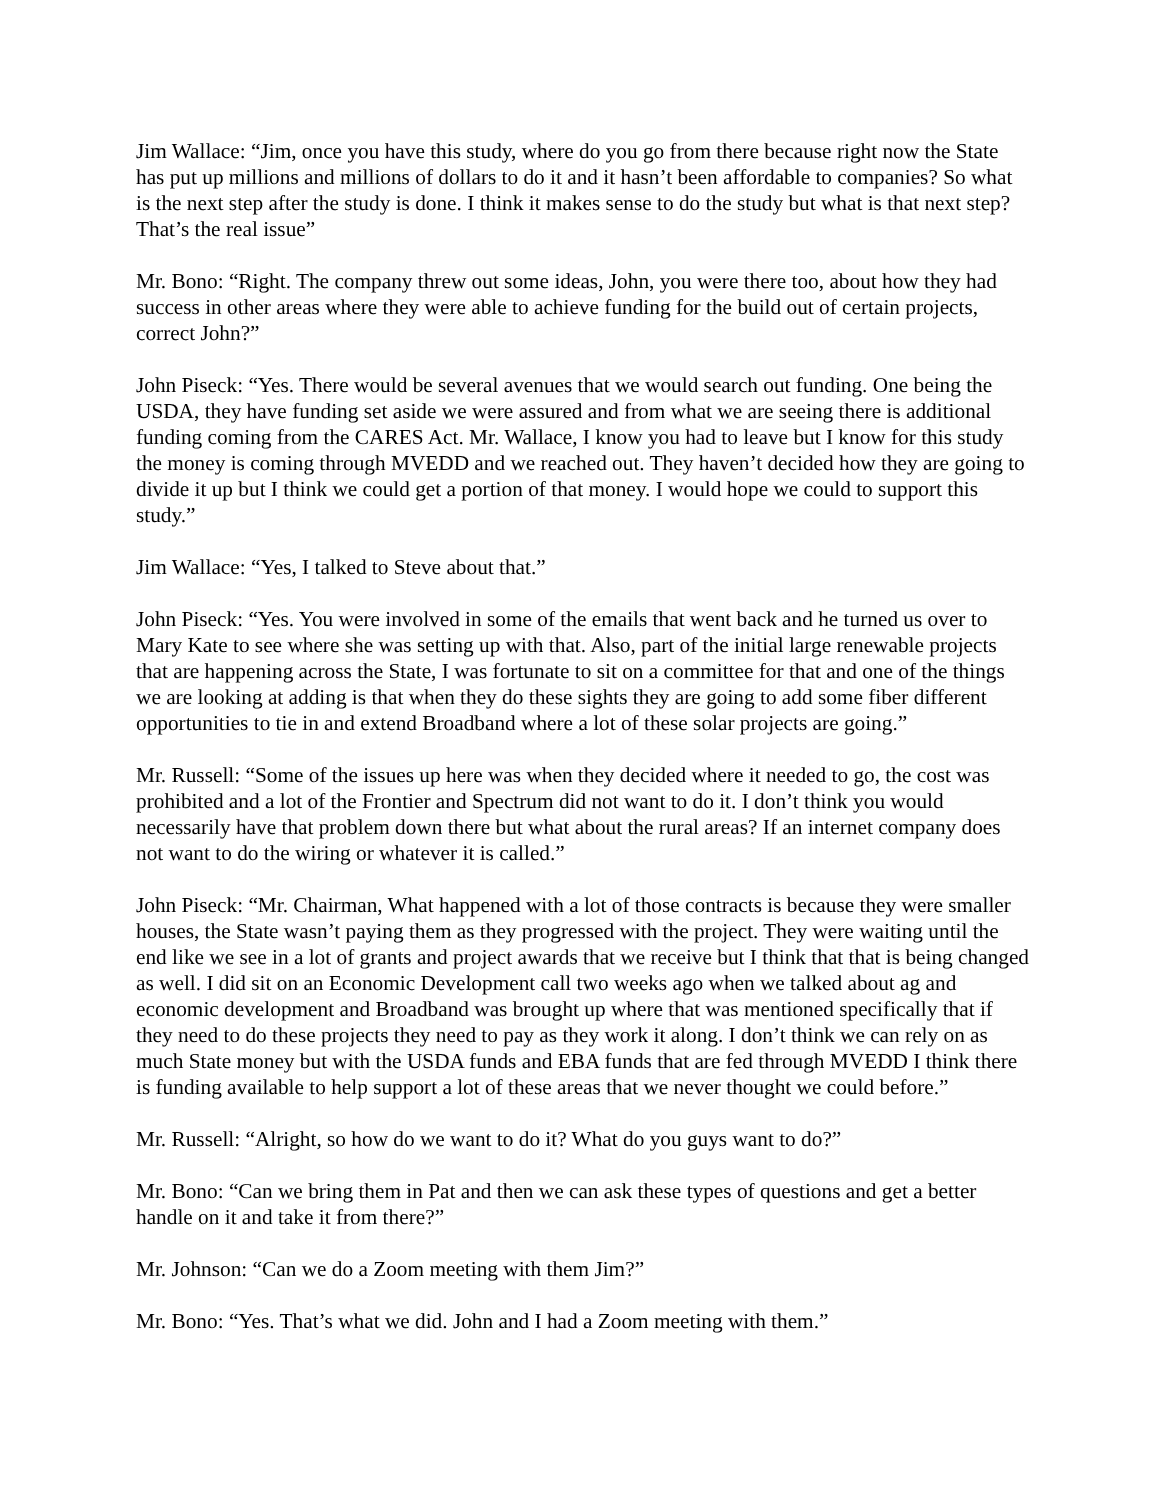Jim Wallace: “Jim, once you have this study, where do you go from there because right now the State has put up millions and millions of dollars to do it and it hasn’t been affordable to companies? So what is the next step after the study is done. I think it makes sense to do the study but what is that next step? That’s the real issue”
Mr. Bono: “Right. The company threw out some ideas, John, you were there too, about how they had success in other areas where they were able to achieve funding for the build out of certain projects, correct John?”
John Piseck: “Yes. There would be several avenues that we would search out funding. One being the USDA, they have funding set aside we were assured and from what we are seeing there is additional funding coming from the CARES Act. Mr. Wallace, I know you had to leave but I know for this study the money is coming through MVEDD and we reached out. They haven’t decided how they are going to divide it up but I think we could get a portion of that money. I would hope we could to support this study.”
Jim Wallace: “Yes, I talked to Steve about that.”
John Piseck: “Yes. You were involved in some of the emails that went back and he turned us over to Mary Kate to see where she was setting up with that. Also, part of the initial large renewable projects that are happening across the State, I was fortunate to sit on a committee for that and one of the things we are looking at adding is that when they do these sights they are going to add some fiber different opportunities to tie in and extend Broadband where a lot of these solar projects are going.”
Mr. Russell: “Some of the issues up here was when they decided where it needed to go, the cost was prohibited and a lot of the Frontier and Spectrum did not want to do it. I don’t think you would necessarily have that problem down there but what about the rural areas? If an internet company does not want to do the wiring or whatever it is called.”
John Piseck: “Mr. Chairman, What happened with a lot of those contracts is because they were smaller houses, the State wasn’t paying them as they progressed with the project. They were waiting until the end like we see in a lot of grants and project awards that we receive but I think that that is being changed as well. I did sit on an Economic Development call two weeks ago when we talked about ag and economic development and Broadband was brought up where that was mentioned specifically that if they need to do these projects they need to pay as they work it along. I don’t think we can rely on as much State money but with the USDA funds and EBA funds that are fed through MVEDD I think there is funding available to help support a lot of these areas that we never thought we could before.”
Mr. Russell: “Alright, so how do we want to do it? What do you guys want to do?”
Mr. Bono: “Can we bring them in Pat and then we can ask these types of questions and get a better handle on it and take it from there?”
Mr. Johnson: “Can we do a Zoom meeting with them Jim?”
Mr. Bono: “Yes. That’s what we did. John and I had a Zoom meeting with them.”